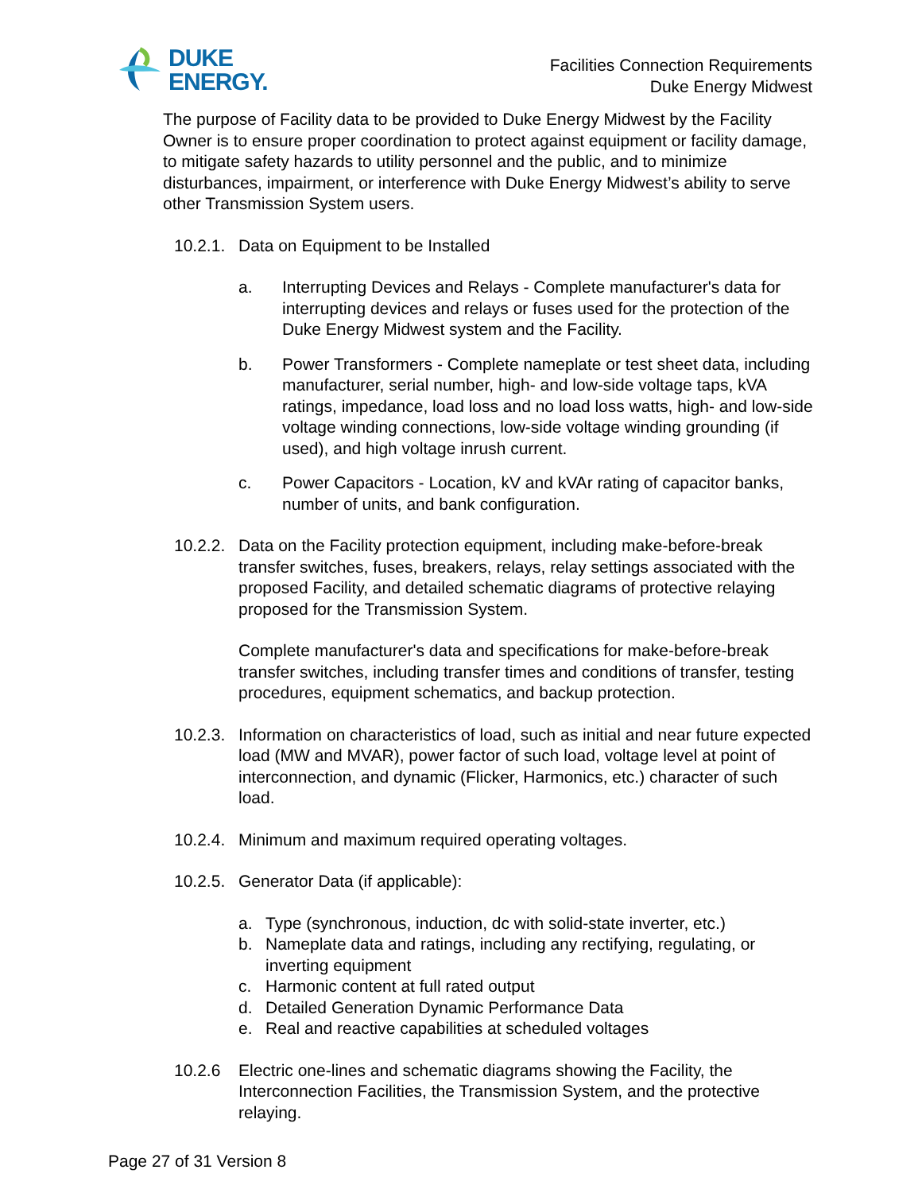DUKE
ENERGY.
Facilities Connection Requirements
Duke Energy Midwest
The purpose of Facility data to be provided to Duke Energy Midwest by the Facility Owner is to ensure proper coordination to protect against equipment or facility damage, to mitigate safety hazards to utility personnel and the public, and to minimize disturbances, impairment, or interference with Duke Energy Midwest’s ability to serve other Transmission System users.
10.2.1. Data on Equipment to be Installed
a. Interrupting Devices and Relays - Complete manufacturer's data for interrupting devices and relays or fuses used for the protection of the Duke Energy Midwest system and the Facility.
b. Power Transformers - Complete nameplate or test sheet data, including manufacturer, serial number, high- and low-side voltage taps, kVA ratings, impedance, load loss and no load loss watts, high- and low-side voltage winding connections, low-side voltage winding grounding (if used), and high voltage inrush current.
c. Power Capacitors - Location, kV and kVAr rating of capacitor banks, number of units, and bank configuration.
10.2.2. Data on the Facility protection equipment, including make-before-break transfer switches, fuses, breakers, relays, relay settings associated with the proposed Facility, and detailed schematic diagrams of protective relaying proposed for the Transmission System.
Complete manufacturer's data and specifications for make-before-break transfer switches, including transfer times and conditions of transfer, testing procedures, equipment schematics, and backup protection.
10.2.3. Information on characteristics of load, such as initial and near future expected load (MW and MVAR), power factor of such load, voltage level at point of interconnection, and dynamic (Flicker, Harmonics, etc.) character of such load.
10.2.4. Minimum and maximum required operating voltages.
10.2.5. Generator Data (if applicable):
a. Type (synchronous, induction, dc with solid-state inverter, etc.)
b. Nameplate data and ratings, including any rectifying, regulating, or inverting equipment
c. Harmonic content at full rated output
d. Detailed Generation Dynamic Performance Data
e. Real and reactive capabilities at scheduled voltages
10.2.6 Electric one-lines and schematic diagrams showing the Facility, the Interconnection Facilities, the Transmission System, and the protective relaying.
Page 27 of 31 Version 8